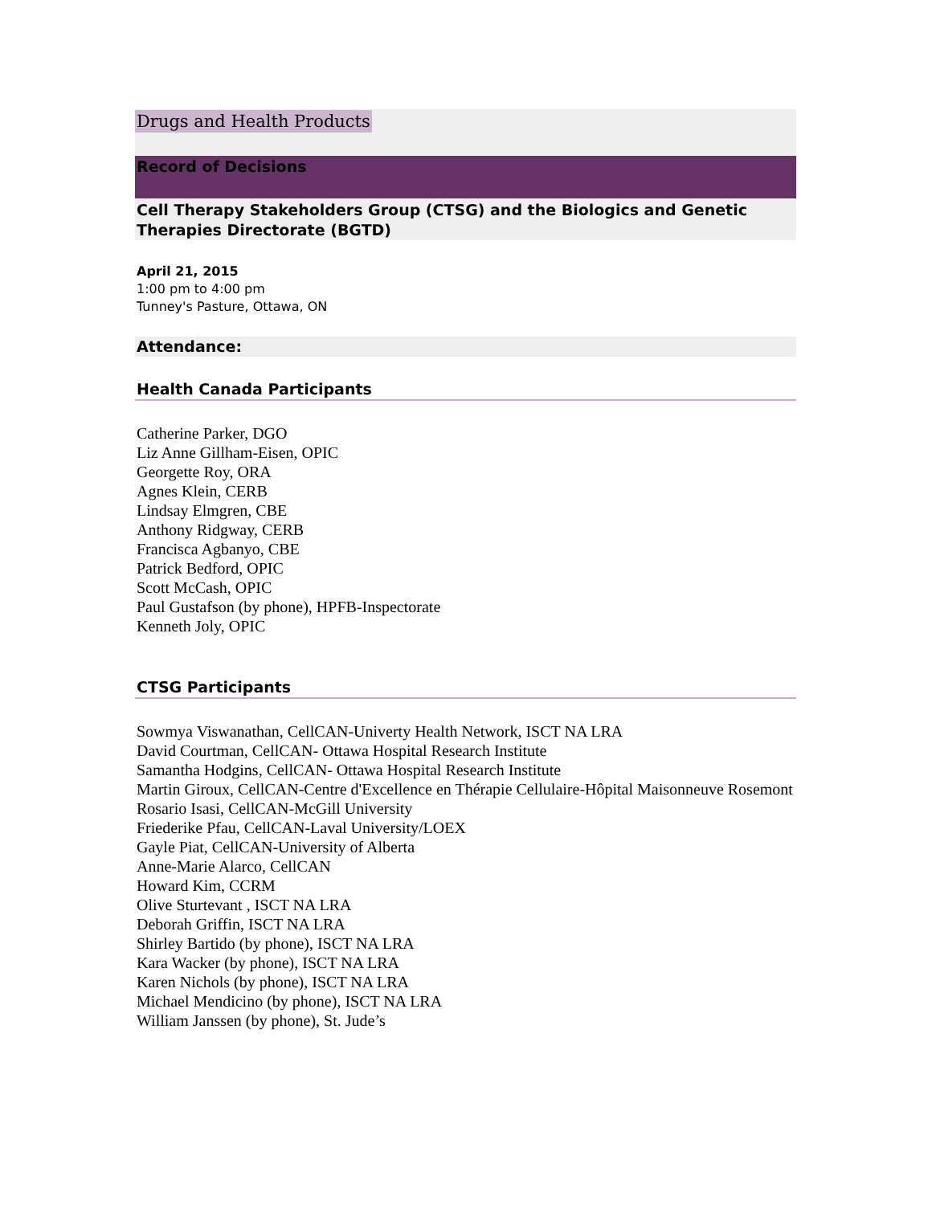Drugs and Health Products
Record of Decisions
Cell Therapy Stakeholders Group (CTSG) and the Biologics and Genetic Therapies Directorate (BGTD)
April 21, 2015
1:00 pm to 4:00 pm
Tunney's Pasture, Ottawa, ON
Attendance:
Health Canada Participants
Catherine Parker, DGO
Liz Anne Gillham-Eisen, OPIC
Georgette Roy, ORA
Agnes Klein, CERB
Lindsay Elmgren, CBE
Anthony Ridgway, CERB
Francisca Agbanyo, CBE
Patrick Bedford, OPIC
Scott McCash, OPIC
Paul Gustafson (by phone), HPFB-Inspectorate
Kenneth Joly, OPIC
CTSG Participants
Sowmya Viswanathan, CellCAN-Univerty Health Network, ISCT NA LRA
David Courtman, CellCAN- Ottawa Hospital Research Institute
Samantha Hodgins, CellCAN- Ottawa Hospital Research Institute
Martin Giroux, CellCAN-Centre d'Excellence en Thérapie Cellulaire-Hôpital Maisonneuve Rosemont
Rosario Isasi, CellCAN-McGill University
Friederike Pfau, CellCAN-Laval University/LOEX
Gayle Piat, CellCAN-University of Alberta
Anne-Marie Alarco, CellCAN
Howard Kim, CCRM
Olive Sturtevant , ISCT NA LRA
Deborah Griffin, ISCT NA LRA
Shirley Bartido (by phone), ISCT NA LRA
Kara Wacker (by phone), ISCT NA LRA
Karen Nichols (by phone), ISCT NA LRA
Michael Mendicino (by phone), ISCT NA LRA
William Janssen (by phone), St. Jude’s